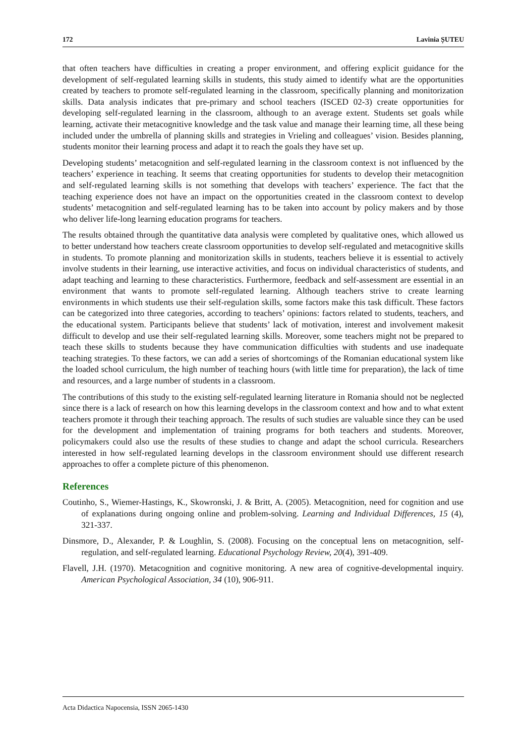172 Lavinia ȘUTEU
that often teachers have difficulties in creating a proper environment, and offering explicit guidance for the development of self-regulated learning skills in students, this study aimed to identify what are the opportunities created by teachers to promote self-regulated learning in the classroom, specifically planning and monitorization skills. Data analysis indicates that pre-primary and school teachers (ISCED 02-3) create opportunities for developing self-regulated learning in the classroom, although to an average extent. Students set goals while learning, activate their metacognitive knowledge and the task value and manage their learning time, all these being included under the umbrella of planning skills and strategies in Vrieling and colleagues’ vision. Besides planning, students monitor their learning process and adapt it to reach the goals they have set up.
Developing students’ metacognition and self-regulated learning in the classroom context is not influenced by the teachers’ experience in teaching. It seems that creating opportunities for students to develop their metacognition and self-regulated learning skills is not something that develops with teachers’ experience. The fact that the teaching experience does not have an impact on the opportunities created in the classroom context to develop students’ metacognition and self-regulated learning has to be taken into account by policy makers and by those who deliver life-long learning education programs for teachers.
The results obtained through the quantitative data analysis were completed by qualitative ones, which allowed us to better understand how teachers create classroom opportunities to develop self-regulated and metacognitive skills in students. To promote planning and monitorization skills in students, teachers believe it is essential to actively involve students in their learning, use interactive activities, and focus on individual characteristics of students, and adapt teaching and learning to these characteristics. Furthermore, feedback and self-assessment are essential in an environment that wants to promote self-regulated learning. Although teachers strive to create learning environments in which students use their self-regulation skills, some factors make this task difficult. These factors can be categorized into three categories, according to teachers’ opinions: factors related to students, teachers, and the educational system. Participants believe that students’ lack of motivation, interest and involvement makesit difficult to develop and use their self-regulated learning skills. Moreover, some teachers might not be prepared to teach these skills to students because they have communication difficulties with students and use inadequate teaching strategies. To these factors, we can add a series of shortcomings of the Romanian educational system like the loaded school curriculum, the high number of teaching hours (with little time for preparation), the lack of time and resources, and a large number of students in a classroom.
The contributions of this study to the existing self-regulated learning literature in Romania should not be neglected since there is a lack of research on how this learning develops in the classroom context and how and to what extent teachers promote it through their teaching approach. The results of such studies are valuable since they can be used for the development and implementation of training programs for both teachers and students. Moreover, policymakers could also use the results of these studies to change and adapt the school curricula. Researchers interested in how self-regulated learning develops in the classroom environment should use different research approaches to offer a complete picture of this phenomenon.
References
Coutinho, S., Wiemer-Hastings, K., Skowronski, J. & Britt, A. (2005). Metacognition, need for cognition and use of explanations during ongoing online and problem-solving. Learning and Individual Differences, 15 (4), 321-337.
Dinsmore, D., Alexander, P. & Loughlin, S. (2008). Focusing on the conceptual lens on metacognition, self-regulation, and self-regulated learning. Educational Psychology Review, 20(4), 391-409.
Flavell, J.H. (1970). Metacognition and cognitive monitoring. A new area of cognitive-developmental inquiry. American Psychological Association, 34 (10), 906-911.
Acta Didactica Napocensia, ISSN 2065-1430